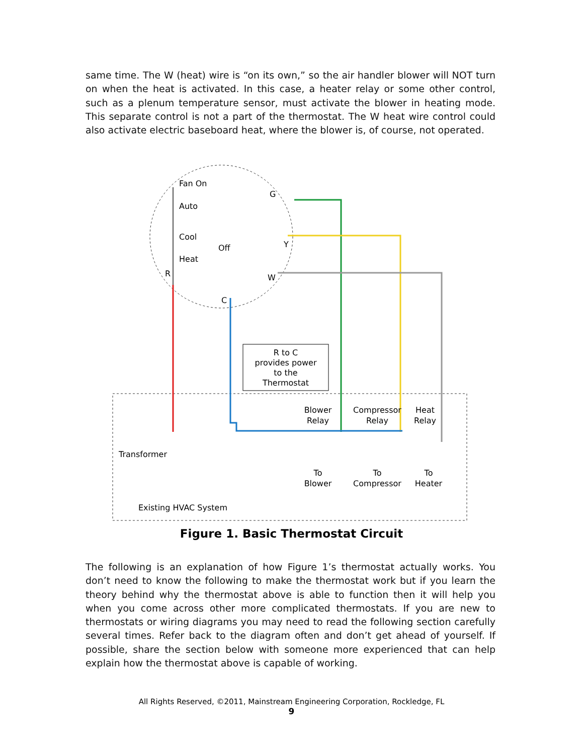same time. The W (heat) wire is “on its own,” so the air handler blower will NOT turn on when the heat is activated. In this case, a heater relay or some other control, such as a plenum temperature sensor, must activate the blower in heating mode. This separate control is not a part of the thermostat. The W heat wire control could also activate electric baseboard heat, where the blower is, of course, not operated.
R to C
provides power
to the
Thermostat
Fan On
Auto
Cool
Heat
Off
G
Y
W
R
C
Transformer
Blower
Relay
Compressor
Relay
Heat
Relay
To
Blower
To
Compressor
To
Heater
Existing HVAC System
Figure 1. Basic Thermostat Circuit
The following is an explanation of how Figure 1’s thermostat actually works. You don’t need to know the following to make the thermostat work but if you learn the theory behind why the thermostat above is able to function then it will help you when you come across other more complicated thermostats. If you are new to thermostats or wiring diagrams you may need to read the following section carefully several times. Refer back to the diagram often and don’t get ahead of yourself. If possible, share the section below with someone more experienced that can help explain how the thermostat above is capable of working.
All Rights Reserved, ©2011, Mainstream Engineering Corporation, Rockledge, FL
9